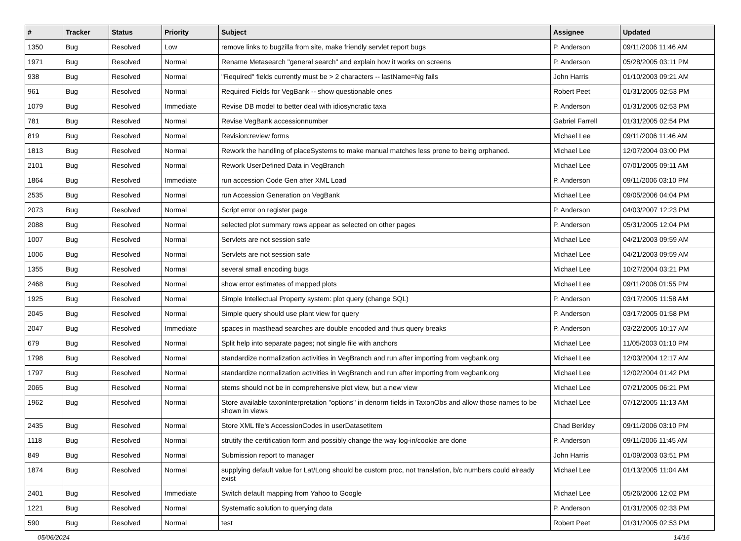| # | Tracker | Status | Priority | Subject | Assignee | Updated |
| --- | --- | --- | --- | --- | --- | --- |
| 1350 | Bug | Resolved | Low | remove links to bugzilla from site, make friendly servlet report bugs | P. Anderson | 09/11/2006 11:46 AM |
| 1971 | Bug | Resolved | Normal | Rename Metasearch "general search" and explain how it works on screens | P. Anderson | 05/28/2005 03:11 PM |
| 938 | Bug | Resolved | Normal | "Required" fields currently must be > 2 characters -- lastName=Ng fails | John Harris | 01/10/2003 09:21 AM |
| 961 | Bug | Resolved | Normal | Required Fields for VegBank -- show questionable ones | Robert Peet | 01/31/2005 02:53 PM |
| 1079 | Bug | Resolved | Immediate | Revise DB model to better deal with idiosyncratic taxa | P. Anderson | 01/31/2005 02:53 PM |
| 781 | Bug | Resolved | Normal | Revise VegBank accessionnumber | Gabriel Farrell | 01/31/2005 02:54 PM |
| 819 | Bug | Resolved | Normal | Revision:review forms | Michael Lee | 09/11/2006 11:46 AM |
| 1813 | Bug | Resolved | Normal | Rework the handling of placeSystems to make manual matches less prone to being orphaned. | Michael Lee | 12/07/2004 03:00 PM |
| 2101 | Bug | Resolved | Normal | Rework UserDefined Data in VegBranch | Michael Lee | 07/01/2005 09:11 AM |
| 1864 | Bug | Resolved | Immediate | run accession Code Gen after XML Load | P. Anderson | 09/11/2006 03:10 PM |
| 2535 | Bug | Resolved | Normal | run Accession Generation on VegBank | Michael Lee | 09/05/2006 04:04 PM |
| 2073 | Bug | Resolved | Normal | Script error on register page | P. Anderson | 04/03/2007 12:23 PM |
| 2088 | Bug | Resolved | Normal | selected plot summary rows appear as selected on other pages | P. Anderson | 05/31/2005 12:04 PM |
| 1007 | Bug | Resolved | Normal | Servlets are not session safe | Michael Lee | 04/21/2003 09:59 AM |
| 1006 | Bug | Resolved | Normal | Servlets are not session safe | Michael Lee | 04/21/2003 09:59 AM |
| 1355 | Bug | Resolved | Normal | several small encoding bugs | Michael Lee | 10/27/2004 03:21 PM |
| 2468 | Bug | Resolved | Normal | show error estimates of mapped plots | Michael Lee | 09/11/2006 01:55 PM |
| 1925 | Bug | Resolved | Normal | Simple Intellectual Property system: plot query (change SQL) | P. Anderson | 03/17/2005 11:58 AM |
| 2045 | Bug | Resolved | Normal | Simple query should use plant view for query | P. Anderson | 03/17/2005 01:58 PM |
| 2047 | Bug | Resolved | Immediate | spaces in masthead searches are double encoded and thus query breaks | P. Anderson | 03/22/2005 10:17 AM |
| 679 | Bug | Resolved | Normal | Split help into separate pages; not single file with anchors | Michael Lee | 11/05/2003 01:10 PM |
| 1798 | Bug | Resolved | Normal | standardize normalization activities in VegBranch and run after importing from vegbank.org | Michael Lee | 12/03/2004 12:17 AM |
| 1797 | Bug | Resolved | Normal | standardize normalization activities in VegBranch and run after importing from vegbank.org | Michael Lee | 12/02/2004 01:42 PM |
| 2065 | Bug | Resolved | Normal | stems should not be in comprehensive plot view, but a new view | Michael Lee | 07/21/2005 06:21 PM |
| 1962 | Bug | Resolved | Normal | Store available taxonInterpretation "options" in denorm fields in TaxonObs and allow those names to be shown in views | Michael Lee | 07/12/2005 11:13 AM |
| 2435 | Bug | Resolved | Normal | Store XML file's AccessionCodes in userDatasetItem | Chad Berkley | 09/11/2006 03:10 PM |
| 1118 | Bug | Resolved | Normal | strutify the certification form and possibly change the way log-in/cookie are done | P. Anderson | 09/11/2006 11:45 AM |
| 849 | Bug | Resolved | Normal | Submission report to manager | John Harris | 01/09/2003 03:51 PM |
| 1874 | Bug | Resolved | Normal | supplying default value for Lat/Long should be custom proc, not translation, b/c numbers could already exist | Michael Lee | 01/13/2005 11:04 AM |
| 2401 | Bug | Resolved | Immediate | Switch default mapping from Yahoo to Google | Michael Lee | 05/26/2006 12:02 PM |
| 1221 | Bug | Resolved | Normal | Systematic solution to querying data | P. Anderson | 01/31/2005 02:33 PM |
| 590 | Bug | Resolved | Normal | test | Robert Peet | 01/31/2005 02:53 PM |
05/06/2024 14/16